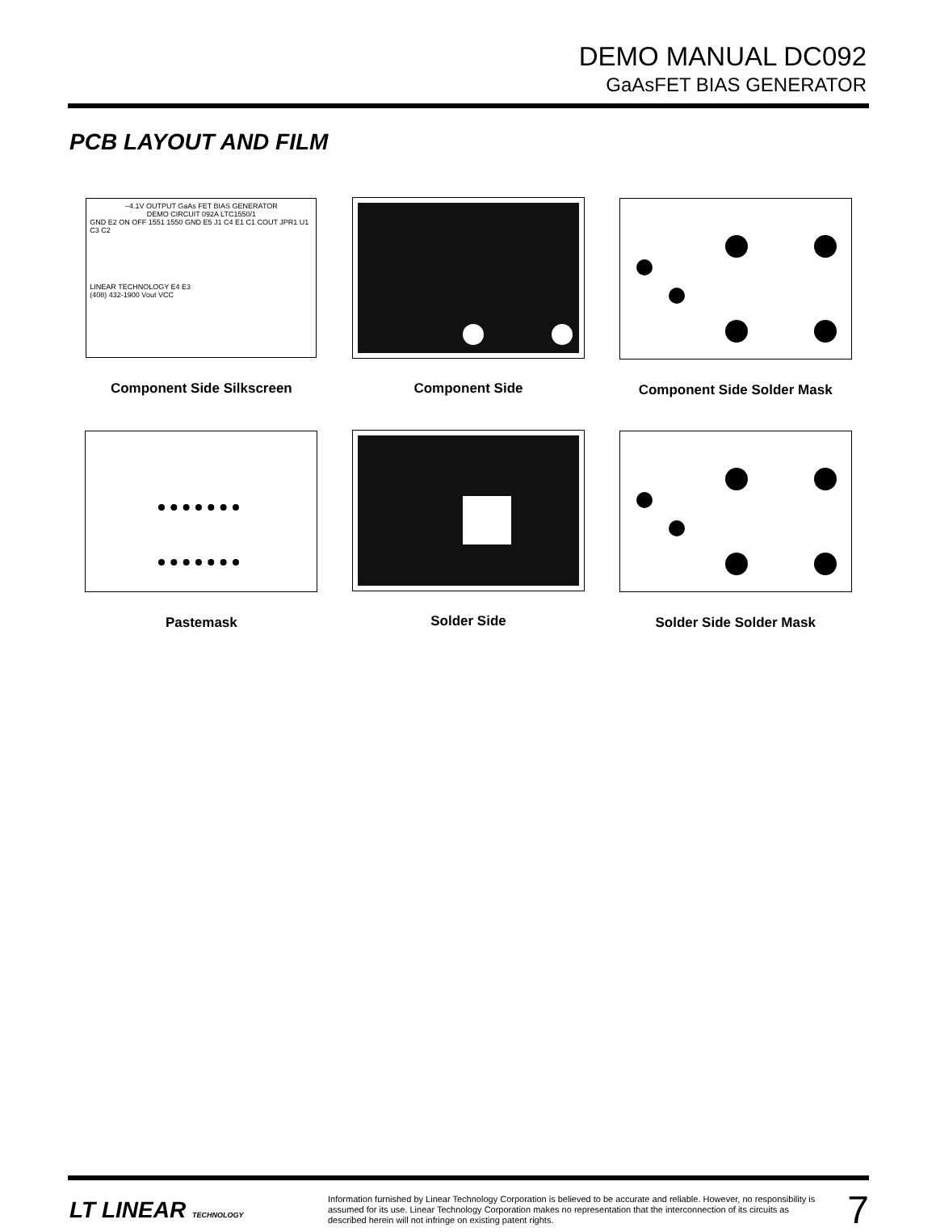DEMO MANUAL DC092
GaAsFET BIAS GENERATOR
PCB LAYOUT AND FILM
–4.1V OUTPUT GaAs FET BIAS GENERATOR
DEMO CIRCUIT 092A LTC1550/1
GND E2 ON OFF 1551 1550 GND E5 J1 C4 E1 C1 COUT JPR1 U1 C3 C2
LINEAR TECHNOLOGY E4 E3
(408) 432-1900 Vout VCC
Component Side Silkscreen
Component Side
Component Side Solder Mask
Pastemask
Solder Side
Solder Side Solder Mask
LT LINEAR TECHNOLOGY
Information furnished by Linear Technology Corporation is believed to be accurate and reliable. However, no responsibility is assumed for its use. Linear Technology Corporation makes no representation that the interconnection of its circuits as described herein will not infringe on existing patent rights.
7